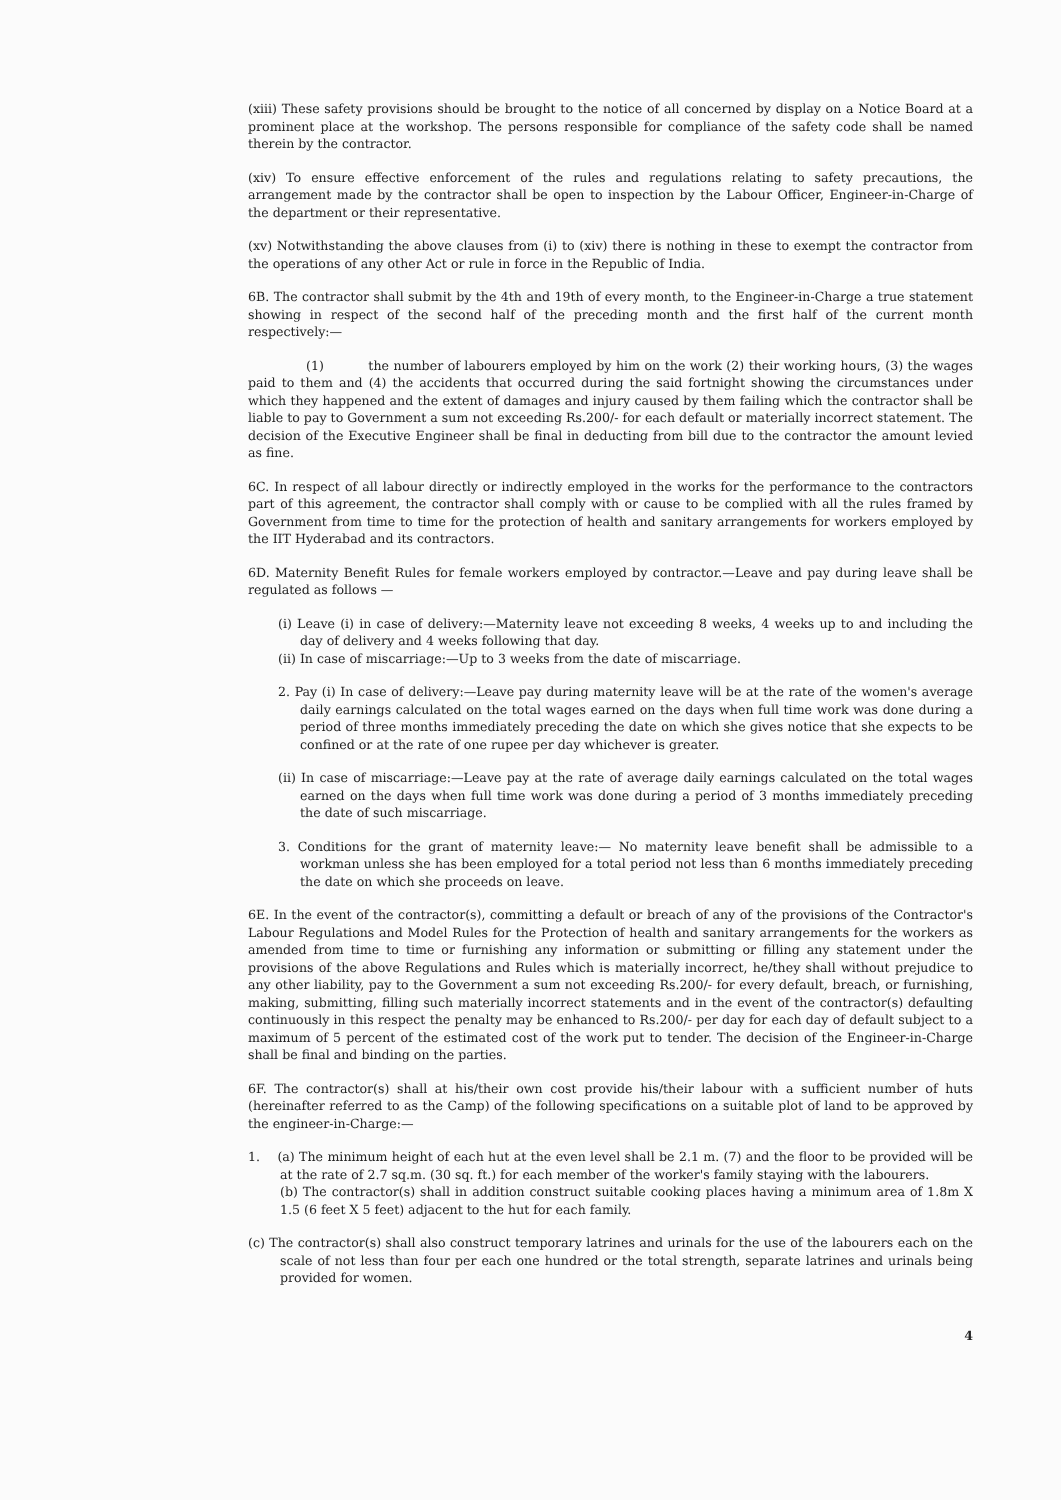(xiii) These safety provisions should be brought to the notice of all concerned by display on a Notice Board at a prominent place at the workshop. The persons responsible for compliance of the safety code shall be named therein by the contractor.
(xiv) To ensure effective enforcement of the rules and regulations relating to safety precautions, the arrangement made by the contractor shall be open to inspection by the Labour Officer, Engineer-in-Charge of the department or their representative.
(xv) Notwithstanding the above clauses from (i) to (xiv) there is nothing in these to exempt the contractor from the operations of any other Act or rule in force in the Republic of India.
6B. The contractor shall submit by the 4th and 19th of every month, to the Engineer-in-Charge a true statement showing in respect of the second half of the preceding month and the first half of the current month respectively:—
(1) the number of labourers employed by him on the work (2) their working hours, (3) the wages paid to them and (4) the accidents that occurred during the said fortnight showing the circumstances under which they happened and the extent of damages and injury caused by them failing which the contractor shall be liable to pay to Government a sum not exceeding Rs.200/- for each default or materially incorrect statement. The decision of the Executive Engineer shall be final in deducting from bill due to the contractor the amount levied as fine.
6C. In respect of all labour directly or indirectly employed in the works for the performance to the contractors part of this agreement, the contractor shall comply with or cause to be complied with all the rules framed by Government from time to time for the protection of health and sanitary arrangements for workers employed by the IIT Hyderabad and its contractors.
6D. Maternity Benefit Rules for female workers employed by contractor.—Leave and pay during leave shall be regulated as follows —
(i) Leave (i) in case of delivery:—Maternity leave not exceeding 8 weeks, 4 weeks up to and including the day of delivery and 4 weeks following that day.
(ii) In case of miscarriage:—Up to 3 weeks from the date of miscarriage.
2. Pay (i) In case of delivery:—Leave pay during maternity leave will be at the rate of the women's average daily earnings calculated on the total wages earned on the days when full time work was done during a period of three months immediately preceding the date on which she gives notice that she expects to be confined or at the rate of one rupee per day whichever is greater.
(ii) In case of miscarriage:—Leave pay at the rate of average daily earnings calculated on the total wages earned on the days when full time work was done during a period of 3 months immediately preceding the date of such miscarriage.
3. Conditions for the grant of maternity leave:— No maternity leave benefit shall be admissible to a workman unless she has been employed for a total period not less than 6 months immediately preceding the date on which she proceeds on leave.
6E. In the event of the contractor(s), committing a default or breach of any of the provisions of the Contractor's Labour Regulations and Model Rules for the Protection of health and sanitary arrangements for the workers as amended from time to time or furnishing any information or submitting or filling any statement under the provisions of the above Regulations and Rules which is materially incorrect, he/they shall without prejudice to any other liability, pay to the Government a sum not exceeding Rs.200/- for every default, breach, or furnishing, making, submitting, filling such materially incorrect statements and in the event of the contractor(s) defaulting continuously in this respect the penalty may be enhanced to Rs.200/- per day for each day of default subject to a maximum of 5 percent of the estimated cost of the work put to tender. The decision of the Engineer-in-Charge shall be final and binding on the parties.
6F. The contractor(s) shall at his/their own cost provide his/their labour with a sufficient number of huts (hereinafter referred to as the Camp) of the following specifications on a suitable plot of land to be approved by the engineer-in-Charge:—
1. (a) The minimum height of each hut at the even level shall be 2.1 m. (7) and the floor to be provided will be at the rate of 2.7 sq.m. (30 sq. ft.) for each member of the worker's family staying with the labourers.
(b) The contractor(s) shall in addition construct suitable cooking places having a minimum area of 1.8m X 1.5 (6 feet X 5 feet) adjacent to the hut for each family.
(c) The contractor(s) shall also construct temporary latrines and urinals for the use of the labourers each on the scale of not less than four per each one hundred or the total strength, separate latrines and urinals being provided for women.
4